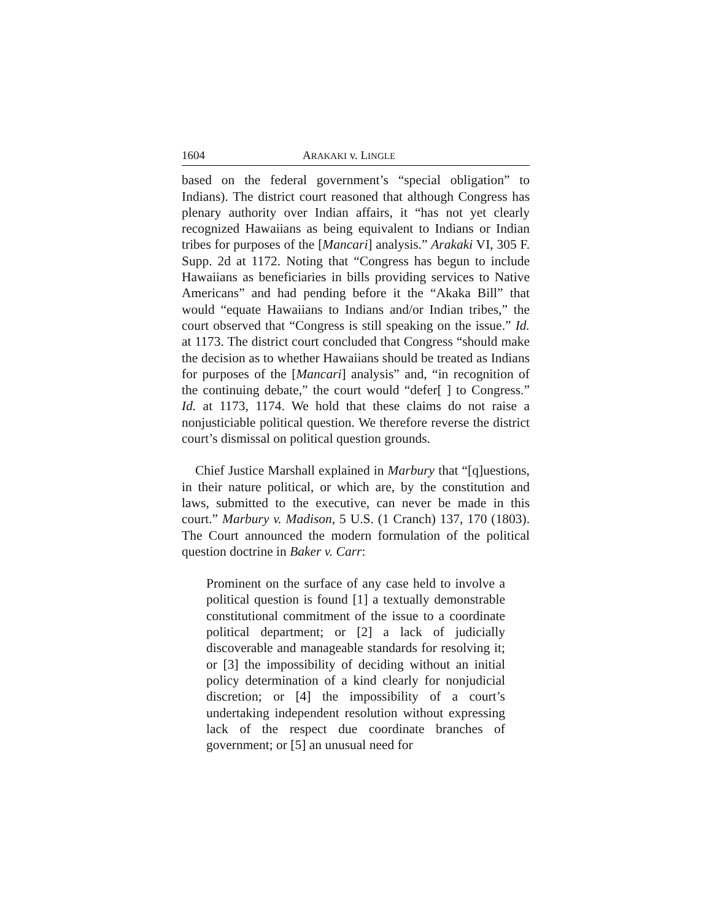1604 ARAKAKI v. LINGLE
based on the federal government’s “special obligation” to Indians). The district court reasoned that although Congress has plenary authority over Indian affairs, it “has not yet clearly recognized Hawaiians as being equivalent to Indians or Indian tribes for purposes of the [Mancari] analysis.” Arakaki VI, 305 F. Supp. 2d at 1172. Noting that “Congress has begun to include Hawaiians as beneficiaries in bills providing services to Native Americans” and had pending before it the “Akaka Bill” that would “equate Hawaiians to Indians and/or Indian tribes,” the court observed that “Congress is still speaking on the issue.” Id. at 1173. The district court concluded that Congress “should make the decision as to whether Hawaiians should be treated as Indians for purposes of the [Mancari] analysis” and, “in recognition of the continuing debate,” the court would “defer[ ] to Congress.” Id. at 1173, 1174. We hold that these claims do not raise a nonjusticiable political question. We therefore reverse the district court’s dismissal on political question grounds.
Chief Justice Marshall explained in Marbury that “[q]uestions, in their nature political, or which are, by the constitution and laws, submitted to the executive, can never be made in this court.” Marbury v. Madison, 5 U.S. (1 Cranch) 137, 170 (1803). The Court announced the modern formulation of the political question doctrine in Baker v. Carr:
Prominent on the surface of any case held to involve a political question is found [1] a textually demonstrable constitutional commitment of the issue to a coordinate political department; or [2] a lack of judicially discoverable and manageable standards for resolving it; or [3] the impossibility of deciding without an initial policy determination of a kind clearly for nonjudicial discretion; or [4] the impossibility of a court’s undertaking independent resolution without expressing lack of the respect due coordinate branches of government; or [5] an unusual need for